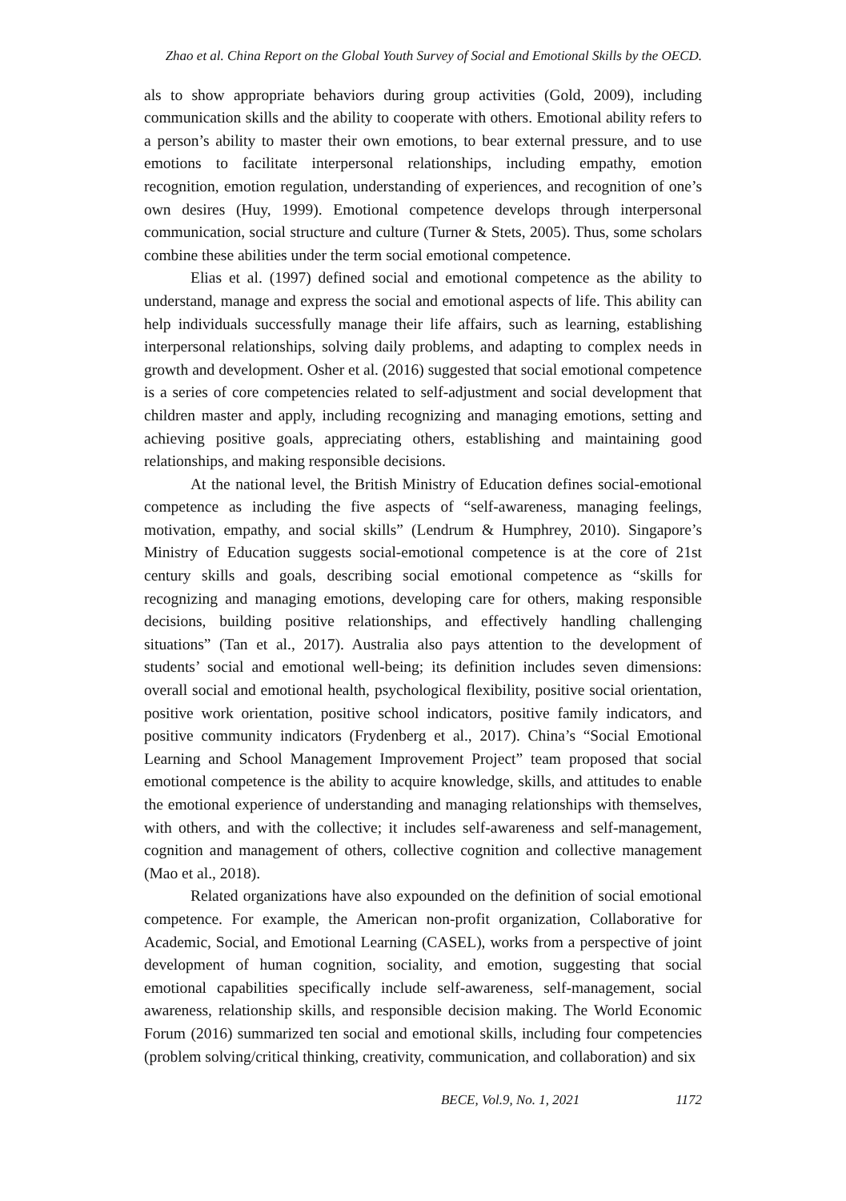Zhao et al. China Report on the Global Youth Survey of Social and Emotional Skills by the OECD.
als to show appropriate behaviors during group activities (Gold, 2009), including communication skills and the ability to cooperate with others. Emotional ability refers to a person’s ability to master their own emotions, to bear external pressure, and to use emotions to facilitate interpersonal relationships, including empathy, emotion recognition, emotion regulation, understanding of experiences, and recognition of one’s own desires (Huy, 1999). Emotional competence develops through interpersonal communication, social structure and culture (Turner & Stets, 2005). Thus, some scholars combine these abilities under the term social emotional competence.
Elias et al. (1997) defined social and emotional competence as the ability to understand, manage and express the social and emotional aspects of life. This ability can help individuals successfully manage their life affairs, such as learning, establishing interpersonal relationships, solving daily problems, and adapting to complex needs in growth and development. Osher et al. (2016) suggested that social emotional competence is a series of core competencies related to self-adjustment and social development that children master and apply, including recognizing and managing emotions, setting and achieving positive goals, appreciating others, establishing and maintaining good relationships, and making responsible decisions.
At the national level, the British Ministry of Education defines social-emotional competence as including the five aspects of “self-awareness, managing feelings, motivation, empathy, and social skills” (Lendrum & Humphrey, 2010). Singapore’s Ministry of Education suggests social-emotional competence is at the core of 21st century skills and goals, describing social emotional competence as “skills for recognizing and managing emotions, developing care for others, making responsible decisions, building positive relationships, and effectively handling challenging situations” (Tan et al., 2017). Australia also pays attention to the development of students’ social and emotional well-being; its definition includes seven dimensions: overall social and emotional health, psychological flexibility, positive social orientation, positive work orientation, positive school indicators, positive family indicators, and positive community indicators (Frydenberg et al., 2017). China’s “Social Emotional Learning and School Management Improvement Project” team proposed that social emotional competence is the ability to acquire knowledge, skills, and attitudes to enable the emotional experience of understanding and managing relationships with themselves, with others, and with the collective; it includes self-awareness and self-management, cognition and management of others, collective cognition and collective management (Mao et al., 2018).
Related organizations have also expounded on the definition of social emotional competence. For example, the American non-profit organization, Collaborative for Academic, Social, and Emotional Learning (CASEL), works from a perspective of joint development of human cognition, sociality, and emotion, suggesting that social emotional capabilities specifically include self-awareness, self-management, social awareness, relationship skills, and responsible decision making. The World Economic Forum (2016) summarized ten social and emotional skills, including four competencies (problem solving/critical thinking, creativity, communication, and collaboration) and six
BECE, Vol.9, No. 1, 2021 1172